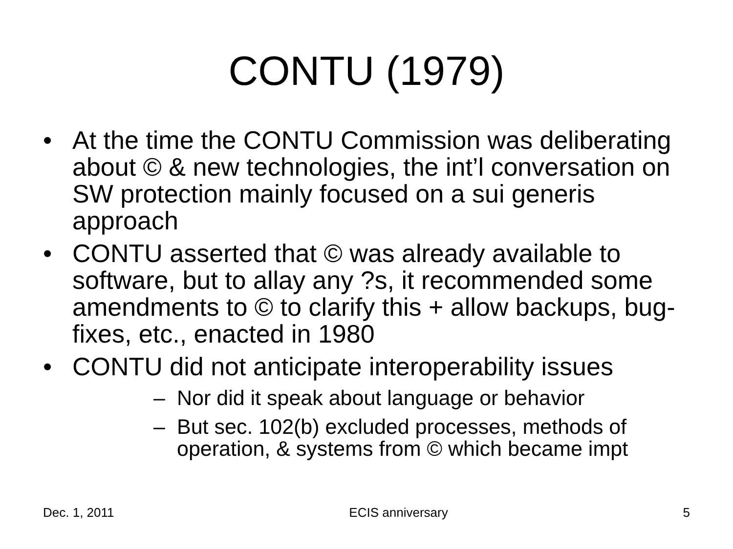CONTU (1979)
• At the time the CONTU Commission was deliberating about © & new technologies, the int’l conversation on SW protection mainly focused on a sui generis approach
• CONTU asserted that © was already available to software, but to allay any ?s, it recommended some amendments to © to clarify this + allow backups, bug-fixes, etc., enacted in 1980
• CONTU did not anticipate interoperability issues
– Nor did it speak about language or behavior
– But sec. 102(b) excluded processes, methods of operation, & systems from © which became impt
Dec. 1, 2011 ECIS anniversary 5